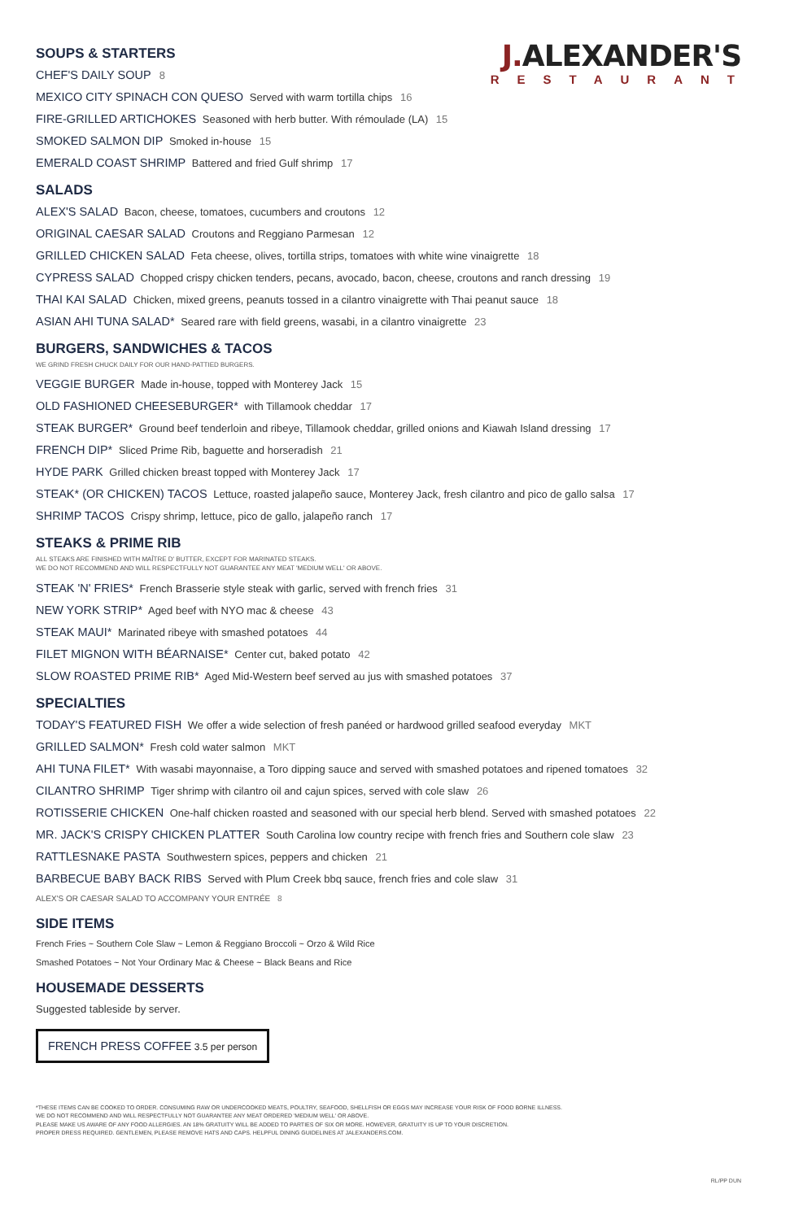J. ALEXANDER'S
RESTAURANT
SOUPS & STARTERS
CHEF'S DAILY SOUP 8
MEXICO CITY SPINACH CON QUESO Served with warm tortilla chips 16
FIRE-GRILLED ARTICHOKES Seasoned with herb butter. With rémoulade (LA) 15
SMOKED SALMON DIP Smoked in-house 15
EMERALD COAST SHRIMP Battered and fried Gulf shrimp 17
SALADS
ALEX'S SALAD Bacon, cheese, tomatoes, cucumbers and croutons 12
ORIGINAL CAESAR SALAD Croutons and Reggiano Parmesan 12
GRILLED CHICKEN SALAD Feta cheese, olives, tortilla strips, tomatoes with white wine vinaigrette 18
CYPRESS SALAD Chopped crispy chicken tenders, pecans, avocado, bacon, cheese, croutons and ranch dressing 19
THAI KAI SALAD Chicken, mixed greens, peanuts tossed in a cilantro vinaigrette with Thai peanut sauce 18
ASIAN AHI TUNA SALAD* Seared rare with field greens, wasabi, in a cilantro vinaigrette 23
BURGERS, SANDWICHES & TACOS
WE GRIND FRESH CHUCK DAILY FOR OUR HAND-PATTIED BURGERS.
VEGGIE BURGER Made in-house, topped with Monterey Jack 15
OLD FASHIONED CHEESEBURGER* with Tillamook cheddar 17
STEAK BURGER* Ground beef tenderloin and ribeye, Tillamook cheddar, grilled onions and Kiawah Island dressing 17
FRENCH DIP* Sliced Prime Rib, baguette and horseradish 21
HYDE PARK Grilled chicken breast topped with Monterey Jack 17
STEAK* (OR CHICKEN) TACOS Lettuce, roasted jalapeño sauce, Monterey Jack, fresh cilantro and pico de gallo salsa 17
SHRIMP TACOS Crispy shrimp, lettuce, pico de gallo, jalapeño ranch 17
STEAKS & PRIME RIB
ALL STEAKS ARE FINISHED WITH MAÎTRE D' BUTTER, EXCEPT FOR MARINATED STEAKS.
WE DO NOT RECOMMEND AND WILL RESPECTFULLY NOT GUARANTEE ANY MEAT 'MEDIUM WELL' OR ABOVE.
STEAK 'N' FRIES* French Brasserie style steak with garlic, served with french fries 31
NEW YORK STRIP* Aged beef with NYO mac & cheese 43
STEAK MAUI* Marinated ribeye with smashed potatoes 44
FILET MIGNON WITH BÉARNAISE* Center cut, baked potato 42
SLOW ROASTED PRIME RIB* Aged Mid-Western beef served au jus with smashed potatoes 37
SPECIALTIES
TODAY'S FEATURED FISH We offer a wide selection of fresh panéed or hardwood grilled seafood everyday MKT
GRILLED SALMON* Fresh cold water salmon MKT
AHI TUNA FILET* With wasabi mayonnaise, a Toro dipping sauce and served with smashed potatoes and ripened tomatoes 32
CILANTRO SHRIMP Tiger shrimp with cilantro oil and cajun spices, served with cole slaw 26
ROTISSERIE CHICKEN One-half chicken roasted and seasoned with our special herb blend. Served with smashed potatoes 22
MR. JACK'S CRISPY CHICKEN PLATTER South Carolina low country recipe with french fries and Southern cole slaw 23
RATTLESNAKE PASTA Southwestern spices, peppers and chicken 21
BARBECUE BABY BACK RIBS Served with Plum Creek bbq sauce, french fries and cole slaw 31
ALEX'S OR CAESAR SALAD TO ACCOMPANY YOUR ENTRÉE 8
SIDE ITEMS
French Fries ~ Southern Cole Slaw ~ Lemon & Reggiano Broccoli ~ Orzo & Wild Rice
Smashed Potatoes ~ Not Your Ordinary Mac & Cheese ~ Black Beans and Rice
HOUSEMADE DESSERTS
Suggested tableside by server.
FRENCH PRESS COFFEE 3.5 per person
*THESE ITEMS CAN BE COOKED TO ORDER. CONSUMING RAW OR UNDERCOOKED MEATS, POULTRY, SEAFOOD, SHELLFISH OR EGGS MAY INCREASE YOUR RISK OF FOOD BORNE ILLNESS.
WE DO NOT RECOMMEND AND WILL RESPECTFULLY NOT GUARANTEE ANY MEAT ORDERED 'MEDIUM WELL' OR ABOVE.
PLEASE MAKE US AWARE OF ANY FOOD ALLERGIES. AN 18% GRATUITY WILL BE ADDED TO PARTIES OF SIX OR MORE. HOWEVER, GRATUITY IS UP TO YOUR DISCRETION.
PROPER DRESS REQUIRED. GENTLEMEN, PLEASE REMOVE HATS AND CAPS. HELPFUL DINING GUIDELINES AT JALEXANDERS.COM.
RL/PP DUN